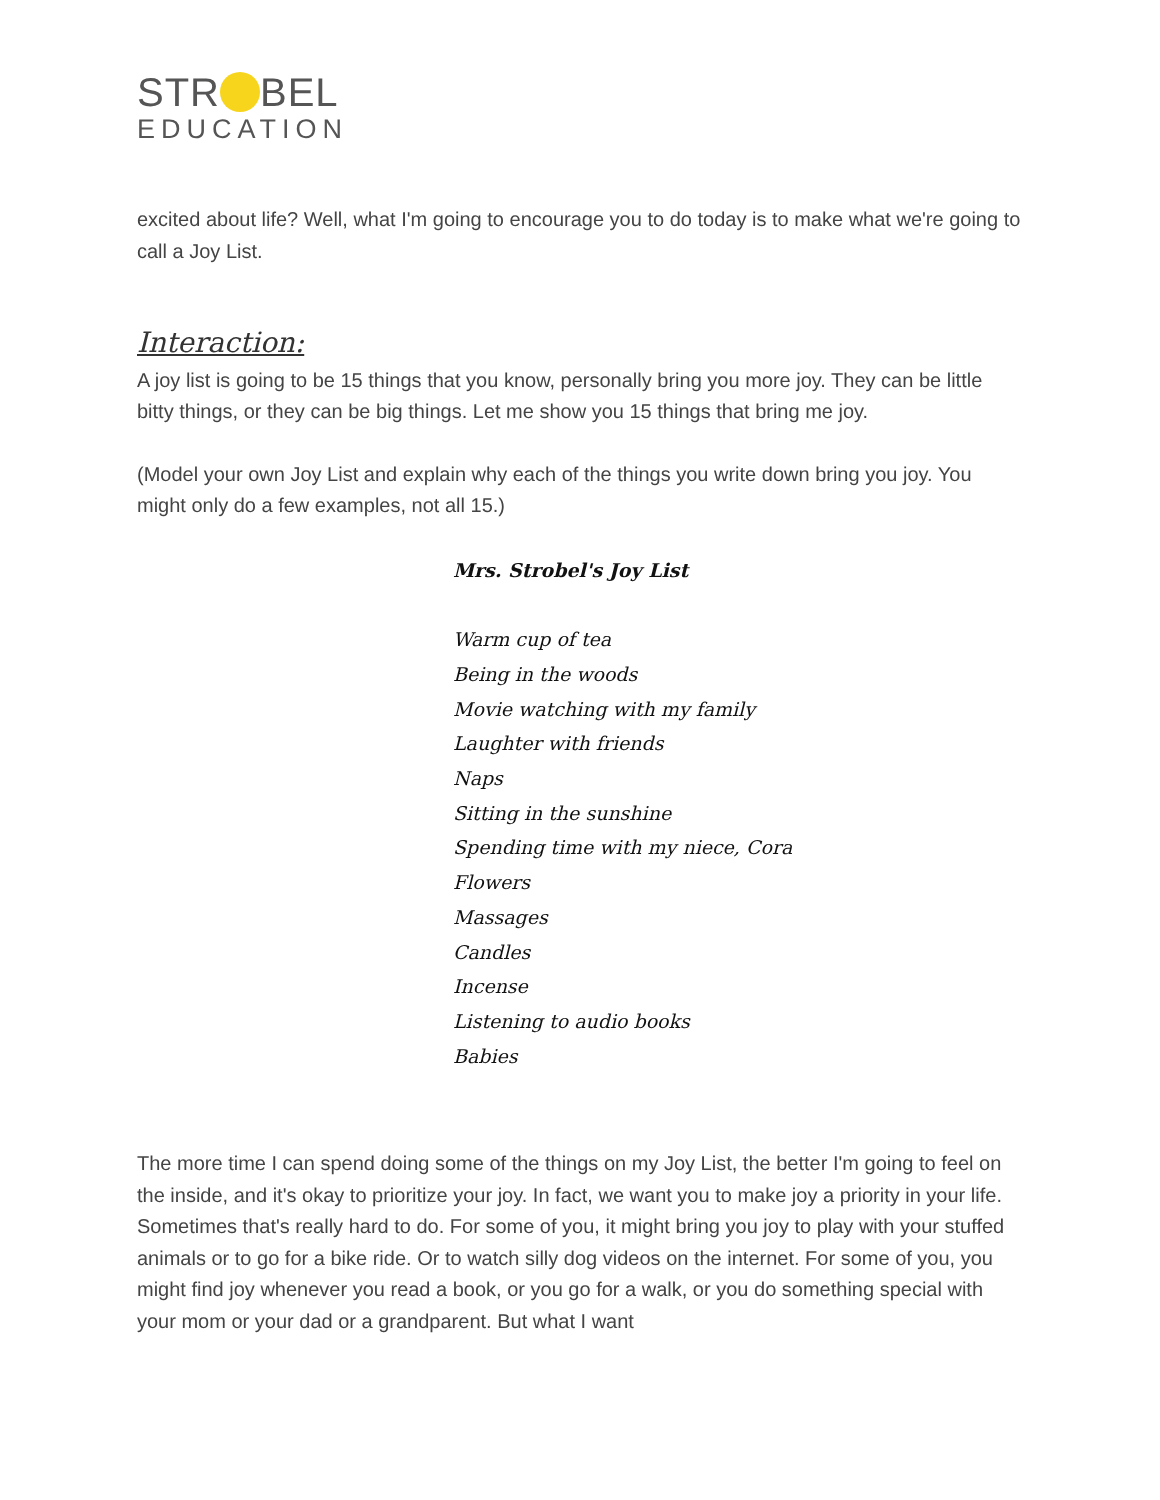STR BEL
EDUCATION
excited about life? Well, what I'm going to encourage you to do today is to make what we're going to call a Joy List.
Interaction:
A joy list is going to be 15 things that you know, personally bring you more joy. They can be little bitty things, or they can be big things. Let me show you 15 things that bring me joy.
(Model your own Joy List and explain why each of the things you write down bring you joy. You might only do a few examples, not all 15.)
Mrs. Strobel's Joy List
Warm cup of tea
Being in the woods
Movie watching with my family
Laughter with friends
Naps
Sitting in the sunshine
Spending time with my niece, Cora
Flowers
Massages
Candles
Incense
Listening to audio books
Babies
The more time I can spend doing some of the things on my Joy List, the better I'm going to feel on the inside, and it's okay to prioritize your joy. In fact, we want you to make joy a priority in your life. Sometimes that's really hard to do. For some of you, it might bring you joy to play with your stuffed animals or to go for a bike ride. Or to watch silly dog videos on the internet. For some of you, you might find joy whenever you read a book, or you go for a walk, or you do something special with your mom or your dad or a grandparent. But what I want